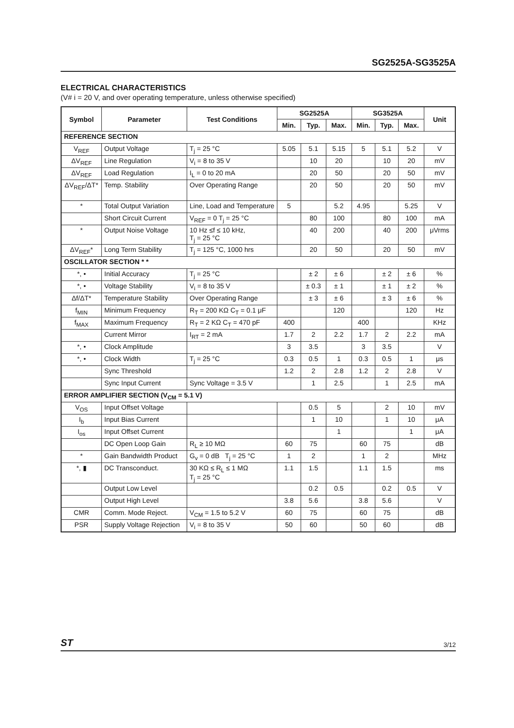SG2525A-SG3525A
ELECTRICAL CHARACTERISTICS
(V# i = 20 V, and over operating temperature, unless otherwise specified)
| Symbol | Parameter | Test Conditions | SG2525A | | | SG3525A | | | Unit |
| --- | --- | --- | --- | --- | --- | --- | --- | --- | --- |
| | | | Min. | Typ. | Max. | Min. | Typ. | Max. | |
| REFERENCE SECTION | | | | | | | | | |
| V<sub>REF</sub> | Output Voltage | T<sub>j</sub> = 25 °C | 5.05 | 5.1 | 5.15 | 5 | 5.1 | 5.2 | V |
| ΔV<sub>REF</sub> | Line Regulation | V<sub>i</sub> = 8 to 35 V | | 10 | 20 | | 10 | 20 | mV |
| ΔV<sub>REF</sub> | Load Regulation | I<sub>L</sub> = 0 to 20 mA | | 20 | 50 | | 20 | 50 | mV |
| ΔV<sub>REF</sub>/ΔT* | Temp. Stability | Over Operating Range | | 20 | 50 | | 20 | 50 | mV |
| * | Total Output Variation | Line, Load and Temperature | 5 | | 5.2 | 4.95 | | 5.25 | V |
| | Short Circuit Current | V<sub>REF</sub> = 0 T<sub>j</sub> = 25 °C | | 80 | 100 | | 80 | 100 | mA |
| * | Output Noise Voltage | 10 Hz ≤f ≤ 10 kHz, T<sub>j</sub> = 25 °C | | 40 | 200 | | 40 | 200 | μVrms |
| ΔV<sub>REF</sub>* | Long Term Stability | T<sub>j</sub> = 125 °C, 1000 hrs | | 20 | 50 | | 20 | 50 | mV |
| OSCILLATOR SECTION * * | | | | | | | | | |
| *, • | Initial Accuracy | T<sub>j</sub> = 25 °C | | ± 2 | ± 6 | | ± 2 | ± 6 | % |
| *, • | Voltage Stability | V<sub>i</sub> = 8 to 35 V | | ± 0.3 | ± 1 | | ± 1 | ± 2 | % |
| Δf/ΔT* | Temperature Stability | Over Operating Range | | ± 3 | ± 6 | | ± 3 | ± 6 | % |
| f<sub>MIN</sub> | Minimum Frequency | R<sub>T</sub> = 200 KΩ C<sub>T</sub> = 0.1 μF | | | 120 | | | 120 | Hz |
| f<sub>MAX</sub> | Maximum Frequency | R<sub>T</sub> = 2 KΩ C<sub>T</sub> = 470 pF | 400 | | | 400 | | | KHz |
| | Current Mirror | I<sub>RT</sub> = 2 mA | 1.7 | 2 | 2.2 | 1.7 | 2 | 2.2 | mA |
| *, • | Clock Amplitude | | 3 | 3.5 | | 3 | 3.5 | | V |
| *, • | Clock Width | T<sub>j</sub> = 25 °C | 0.3 | 0.5 | 1 | 0.3 | 0.5 | 1 | μs |
| | Sync Threshold | | 1.2 | 2 | 2.8 | 1.2 | 2 | 2.8 | V |
| | Sync Input Current | Sync Voltage = 3.5 V | | 1 | 2.5 | | 1 | 2.5 | mA |
| ERROR AMPLIFIER SECTION (V<sub>CM</sub> = 5.1 V) | | | | | | | | | |
| V<sub>OS</sub> | Input Offset Voltage | | | 0.5 | 5 | | 2 | 10 | mV |
| I<sub>b</sub> | Input Bias Current | | | 1 | 10 | | 1 | 10 | μA |
| I<sub>os</sub> | Input Offset Current | | | | 1 | | | 1 | μA |
| | DC Open Loop Gain | R<sub>L</sub> ≥ 10 MΩ | 60 | 75 | | 60 | 75 | | dB |
| * | Gain Bandwidth Product | G<sub>v</sub> = 0 dB T<sub>j</sub> = 25 °C | 1 | 2 | | 1 | 2 | | MHz |
| *, ▮ | DC Transconduct. | 30 KΩ ≤ R<sub>L</sub> ≤ 1 MΩ T<sub>j</sub> = 25 °C | 1.1 | 1.5 | | 1.1 | 1.5 | | ms |
| | Output Low Level | | | 0.2 | 0.5 | | 0.2 | 0.5 | V |
| | Output High Level | | 3.8 | 5.6 | | 3.8 | 5.6 | | V |
| CMR | Comm. Mode Reject. | V<sub>CM</sub> = 1.5 to 5.2 V | 60 | 75 | | 60 | 75 | | dB |
| PSR | Supply Voltage Rejection | V<sub>i</sub> = 8 to 35 V | 50 | 60 | | 50 | 60 | | dB |
ST 3/12